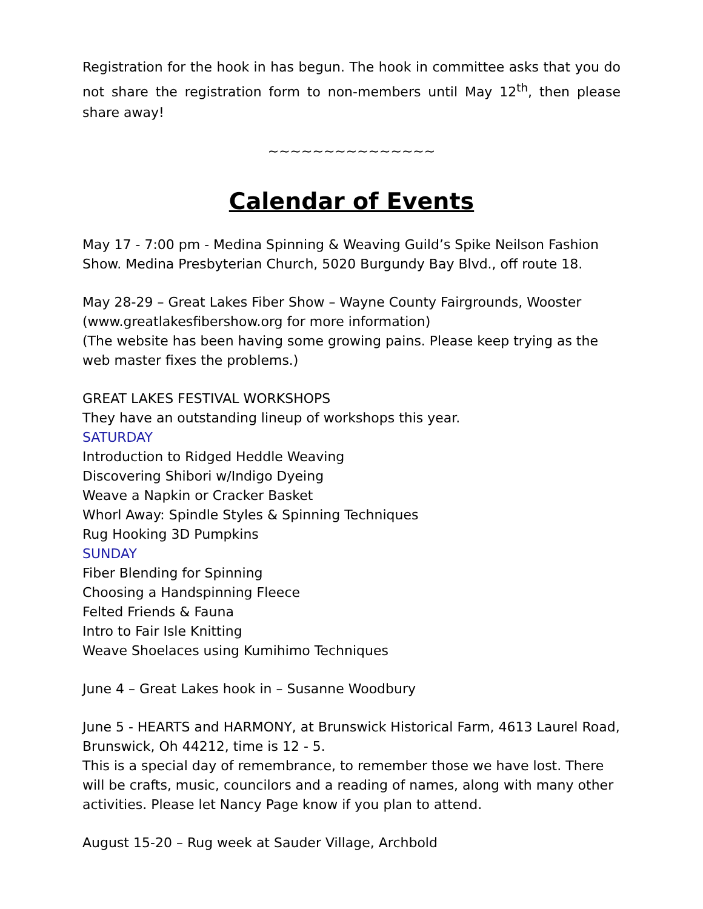Registration for the hook in has begun. The hook in committee asks that you do not share the registration form to non-members until May 12<sup>th</sup>, then please share away!
~~~~~~~~~~~~~~~
Calendar of Events
May 17 - 7:00 pm - Medina Spinning & Weaving Guild’s Spike Neilson Fashion Show. Medina Presbyterian Church, 5020 Burgundy Bay Blvd., off route 18.
May 28-29 – Great Lakes Fiber Show – Wayne County Fairgrounds, Wooster (www.greatlakesfibershow.org for more information)
(The website has been having some growing pains. Please keep trying as the web master fixes the problems.)
GREAT LAKES FESTIVAL WORKSHOPS
They have an outstanding lineup of workshops this year.
SATURDAY
Introduction to Ridged Heddle Weaving
Discovering Shibori w/Indigo Dyeing
Weave a Napkin or Cracker Basket
Whorl Away: Spindle Styles & Spinning Techniques
Rug Hooking 3D Pumpkins
SUNDAY
Fiber Blending for Spinning
Choosing a Handspinning Fleece
Felted Friends & Fauna
Intro to Fair Isle Knitting
Weave Shoelaces using Kumihimo Techniques
June 4 – Great Lakes hook in – Susanne Woodbury
June 5 - HEARTS and HARMONY, at Brunswick Historical Farm, 4613 Laurel Road, Brunswick, Oh 44212, time is 12 - 5.
This is a special day of remembrance, to remember those we have lost. There will be crafts, music, councilors and a reading of names, along with many other activities. Please let Nancy Page know if you plan to attend.
August 15-20 – Rug week at Sauder Village, Archbold